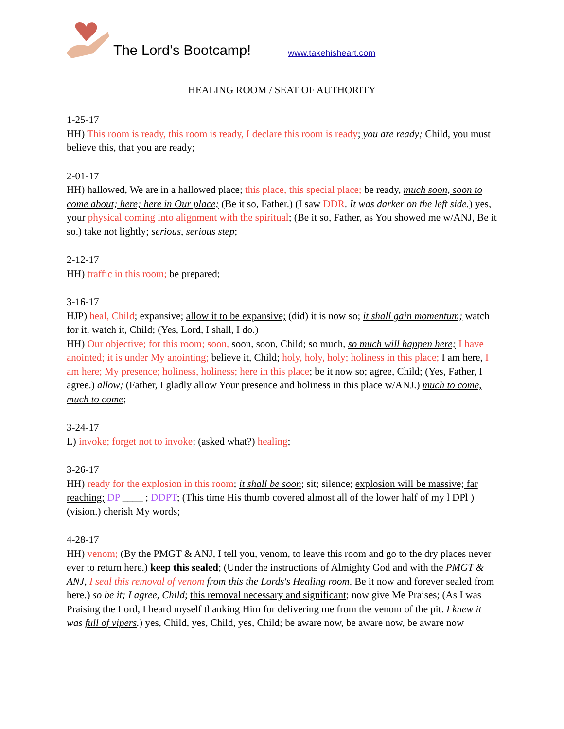The Lord’s Bootcamp! www.takehisheart.com
HEALING ROOM / SEAT OF AUTHORITY
1-25-17
HH) This room is ready, this room is ready, I declare this room is ready; you are ready; Child, you must believe this, that you are ready;
2-01-17
HH) hallowed, We are in a hallowed place; this place, this special place; be ready, much soon, soon to come about; here; here in Our place; (Be it so, Father.) (I saw DDR. It was darker on the left side.) yes, your physical coming into alignment with the spiritual; (Be it so, Father, as You showed me w/ANJ, Be it so.) take not lightly; serious, serious step;
2-12-17
HH) traffic in this room; be prepared;
3-16-17
HJP) heal, Child; expansive; allow it to be expansive; (did) it is now so; it shall gain momentum; watch for it, watch it, Child; (Yes, Lord, I shall, I do.)
HH) Our objective; for this room; soon, soon, soon, Child; so much, so much will happen here; I have anointed; it is under My anointing; believe it, Child; holy, holy, holy; holiness in this place; I am here, I am here; My presence; holiness, holiness; here in this place; be it now so; agree, Child; (Yes, Father, I agree.) allow; (Father, I gladly allow Your presence and holiness in this place w/ANJ.) much to come, much to come;
3-24-17
L) invoke; forget not to invoke; (asked what?) healing;
3-26-17
HH) ready for the explosion in this room; it shall be soon; sit; silence; explosion will be massive; far reaching; DP ____ ; DDPT; (This time His thumb covered almost all of the lower half of my l DPl ) (vision.) cherish My words;
4-28-17
HH) venom; (By the PMGT & ANJ, I tell you, venom, to leave this room and go to the dry places never ever to return here.) keep this sealed; (Under the instructions of Almighty God and with the PMGT & ANJ, I seal this removal of venom from this the Lords's Healing room. Be it now and forever sealed from here.) so be it; I agree, Child; this removal necessary and significant; now give Me Praises; (As I was Praising the Lord, I heard myself thanking Him for delivering me from the venom of the pit. I knew it was full of vipers.) yes, Child, yes, Child, yes, Child; be aware now, be aware now, be aware now